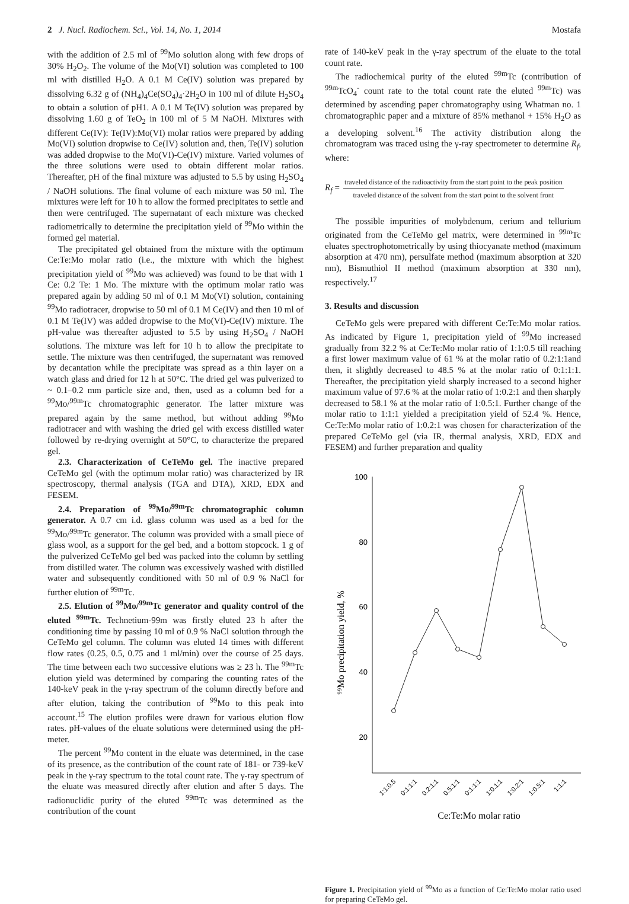2 J. Nucl. Radiochem. Sci., Vol. 14, No. 1, 2014 Mostafa
with the addition of 2.5 ml of <sup>99</sup>Mo solution along with few drops of 30% H<sub>2</sub>O<sub>2</sub>. The volume of the Mo(VI) solution was completed to 100 ml with distilled H<sub>2</sub>O. A 0.1 M Ce(IV) solution was prepared by dissolving 6.32 g of (NH<sub>4</sub>)<sub>4</sub>Ce(SO<sub>4</sub>)<sub>4</sub>·2H<sub>2</sub>O in 100 ml of dilute H<sub>2</sub>SO<sub>4</sub> to obtain a solution of pH1. A 0.1 M Te(IV) solution was prepared by dissolving 1.60 g of TeO<sub>2</sub> in 100 ml of 5 M NaOH. Mixtures with different Ce(IV): Te(IV):Mo(VI) molar ratios were prepared by adding Mo(VI) solution dropwise to Ce(IV) solution and, then, Te(IV) solution was added dropwise to the Mo(VI)-Ce(IV) mixture. Varied volumes of the three solutions were used to obtain different molar ratios. Thereafter, pH of the final mixture was adjusted to 5.5 by using H<sub>2</sub>SO<sub>4</sub> / NaOH solutions. The final volume of each mixture was 50 ml. The mixtures were left for 10 h to allow the formed precipitates to settle and then were centrifuged. The supernatant of each mixture was checked radiometrically to determine the precipitation yield of <sup>99</sup>Mo within the formed gel material.
The precipitated gel obtained from the mixture with the optimum Ce:Te:Mo molar ratio (i.e., the mixture with which the highest precipitation yield of <sup>99</sup>Mo was achieved) was found to be that with 1 Ce: 0.2 Te: 1 Mo. The mixture with the optimum molar ratio was prepared again by adding 50 ml of 0.1 M Mo(VI) solution, containing <sup>99</sup>Mo radiotracer, dropwise to 50 ml of 0.1 M Ce(IV) and then 10 ml of 0.1 M Te(IV) was added dropwise to the Mo(VI)-Ce(IV) mixture. The pH-value was thereafter adjusted to 5.5 by using H<sub>2</sub>SO<sub>4</sub> / NaOH solutions. The mixture was left for 10 h to allow the precipitate to settle. The mixture was then centrifuged, the supernatant was removed by decantation while the precipitate was spread as a thin layer on a watch glass and dried for 12 h at 50°C. The dried gel was pulverized to ~ 0.1–0.2 mm particle size and, then, used as a column bed for a <sup>99</sup>Mo/<sup>99m</sup>Tc chromatographic generator. The latter mixture was prepared again by the same method, but without adding <sup>99</sup>Mo radiotracer and with washing the dried gel with excess distilled water followed by re-drying overnight at 50°C, to characterize the prepared gel.
2.3. Characterization of CeTeMo gel. The inactive prepared CeTeMo gel (with the optimum molar ratio) was characterized by IR spectroscopy, thermal analysis (TGA and DTA), XRD, EDX and FESEM.
2.4. Preparation of <sup>99</sup>Mo/<sup>99m</sup>Tc chromatographic column generator. A 0.7 cm i.d. glass column was used as a bed for the <sup>99</sup>Mo/<sup>99m</sup>Tc generator. The column was provided with a small piece of glass wool, as a support for the gel bed, and a bottom stopcock. 1 g of the pulverized CeTeMo gel bed was packed into the column by settling from distilled water. The column was excessively washed with distilled water and subsequently conditioned with 50 ml of 0.9 % NaCl for further elution of <sup>99m</sup>Tc.
2.5. Elution of <sup>99</sup>Mo/<sup>99m</sup>Tc generator and quality control of the eluted <sup>99m</sup>Tc. Technetium-99m was firstly eluted 23 h after the conditioning time by passing 10 ml of 0.9 % NaCl solution through the CeTeMo gel column. The column was eluted 14 times with different flow rates (0.25, 0.5, 0.75 and 1 ml/min) over the course of 25 days. The time between each two successive elutions was ≥ 23 h. The <sup>99m</sup>Tc elution yield was determined by comparing the counting rates of the 140-keV peak in the γ-ray spectrum of the column directly before and after elution, taking the contribution of <sup>99</sup>Mo to this peak into account.<sup>15</sup> The elution profiles were drawn for various elution flow rates. pH-values of the eluate solutions were determined using the pH-meter.
The percent <sup>99</sup>Mo content in the eluate was determined, in the case of its presence, as the contribution of the count rate of 181- or 739-keV peak in the γ-ray spectrum to the total count rate. The γ-ray spectrum of the eluate was measured directly after elution and after 5 days. The radionuclidic purity of the eluted <sup>99m</sup>Tc was determined as the contribution of the count
rate of 140-keV peak in the γ-ray spectrum of the eluate to the total count rate.
The radiochemical purity of the eluted <sup>99m</sup>Tc (contribution of <sup>99m</sup>TcO<sub>4</sub><sup>-</sup> count rate to the total count rate the eluted <sup>99m</sup>Tc) was determined by ascending paper chromatography using Whatman no. 1 chromatographic paper and a mixture of 85% methanol + 15% H<sub>2</sub>O as a developing solvent.<sup>16</sup> The activity distribution along the chromatogram was traced using the γ-ray spectrometer to determine R<sub>f</sub>, where:
R<sub>f</sub> = traveled distance of the radioactivity from the start point to the peak position traveled distance of the solvent from the start point to the solvent front
The possible impurities of molybdenum, cerium and tellurium originated from the CeTeMo gel matrix, were determined in <sup>99m</sup>Tc eluates spectrophotometrically by using thiocyanate method (maximum absorption at 470 nm), persulfate method (maximum absorption at 320 nm), Bismuthiol II method (maximum absorption at 330 nm), respectively.<sup>17</sup>
3. Results and discussion
CeTeMo gels were prepared with different Ce:Te:Mo molar ratios. As indicated by Figure 1, precipitation yield of <sup>99</sup>Mo increased gradually from 32.2 % at Ce:Te:Mo molar ratio of 1:1:0.5 till reaching a first lower maximum value of 61 % at the molar ratio of 0.2:1:1and then, it slightly decreased to 48.5 % at the molar ratio of 0:1:1:1. Thereafter, the precipitation yield sharply increased to a second higher maximum value of 97.6 % at the molar ratio of 1:0.2:1 and then sharply decreased to 58.1 % at the molar ratio of 1:0.5:1. Further change of the molar ratio to 1:1:1 yielded a precipitation yield of 52.4 %. Hence, Ce:Te:Mo molar ratio of 1:0.2:1 was chosen for characterization of the prepared CeTeMo gel (via IR, thermal analysis, XRD, EDX and FESEM) and further preparation and quality
100
80
60
40
20
⁹⁹Mo precipitation yield, %
1:1:0.5
0:1:1:1
0.2:1:1
0.5:1:1
0:1:1:1
1:0.1:1
1:0.2:1
1:0.5:1
1:1:1
Ce:Te:Mo molar ratio
Figure 1. Precipitation yield of <sup>99</sup>Mo as a function of Ce:Te:Mo molar ratio used for preparing CeTeMo gel.